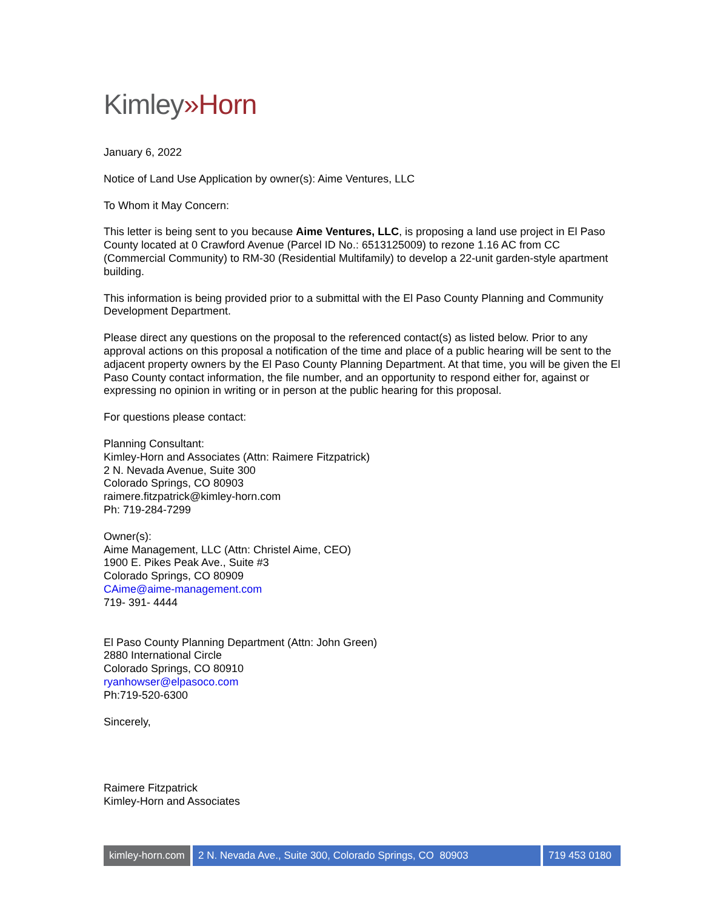Kimley»Horn
January 6, 2022
Notice of Land Use Application by owner(s): Aime Ventures, LLC
To Whom it May Concern:
This letter is being sent to you because Aime Ventures, LLC, is proposing a land use project in El Paso County located at 0 Crawford Avenue (Parcel ID No.: 6513125009) to rezone 1.16 AC from CC (Commercial Community) to RM-30 (Residential Multifamily) to develop a 22-unit garden-style apartment building.
This information is being provided prior to a submittal with the El Paso County Planning and Community Development Department.
Please direct any questions on the proposal to the referenced contact(s) as listed below. Prior to any approval actions on this proposal a notification of the time and place of a public hearing will be sent to the adjacent property owners by the El Paso County Planning Department. At that time, you will be given the El Paso County contact information, the file number, and an opportunity to respond either for, against or expressing no opinion in writing or in person at the public hearing for this proposal.
For questions please contact:
Planning Consultant:
Kimley-Horn and Associates (Attn: Raimere Fitzpatrick)
2 N. Nevada Avenue, Suite 300
Colorado Springs, CO 80903
raimere.fitzpatrick@kimley-horn.com
Ph: 719-284-7299
Owner(s):
Aime Management, LLC (Attn: Christel Aime, CEO)
1900 E. Pikes Peak Ave., Suite #3
Colorado Springs, CO 80909
CAime@aime-management.com
719- 391- 4444
El Paso County Planning Department (Attn: John Green)
2880 International Circle
Colorado Springs, CO 80910
ryanhowser@elpasoco.com
Ph:719-520-6300
Sincerely,
Raimere Fitzpatrick
Kimley-Horn and Associates
kimley-horn.com
2 N. Nevada Ave., Suite 300, Colorado Springs, CO 80903
719 453 0180